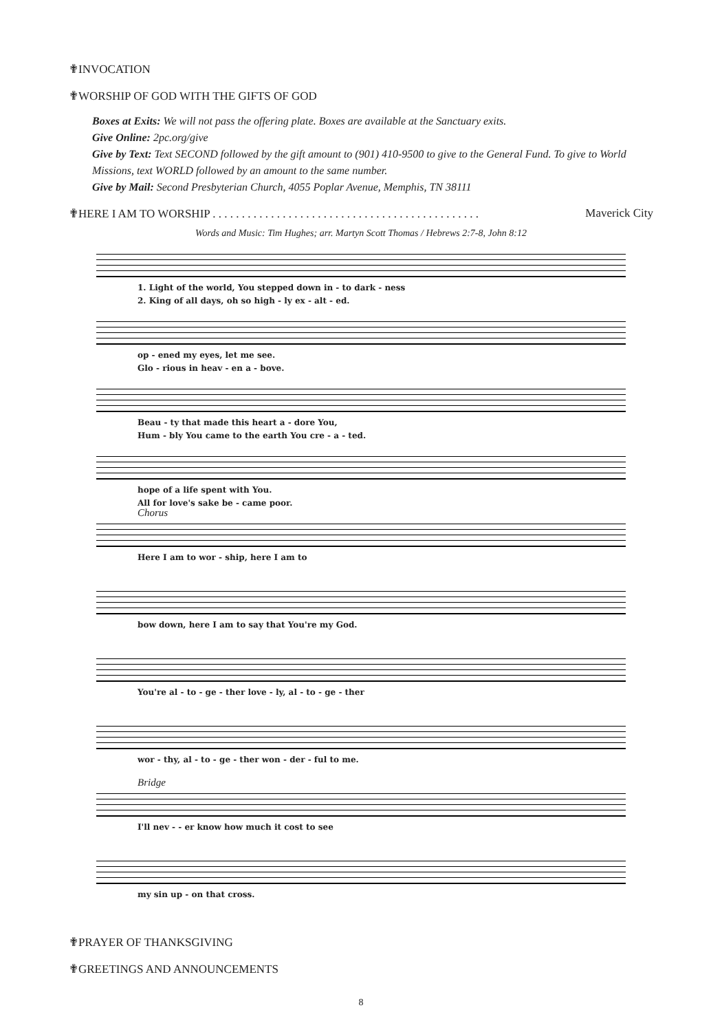✟INVOCATION
✟WORSHIP OF GOD WITH THE GIFTS OF GOD
Boxes at Exits: We will not pass the offering plate. Boxes are available at the Sanctuary exits.
Give Online: 2pc.org/give
Give by Text: Text SECOND followed by the gift amount to (901) 410-9500 to give to the General Fund. To give to World Missions, text WORLD followed by an amount to the same number.
Give by Mail: Second Presbyterian Church, 4055 Poplar Avenue, Memphis, TN 38111
✟HERE I AM TO WORSHIP . . . . . . . . . . . . . . . . . . . . . . . . . . . . . . . . . . . . . . . . . . . . . . Maverick City
Words and Music: Tim Hughes; arr. Martyn Scott Thomas / Hebrews 2:7-8, John 8:12
1. Light of the world, You stepped down in - to dark - ness
2. King of all days, oh so high - ly ex - alt - ed.
op - ened my eyes, let me see.
Glo - rious in heav - en a - bove.
Beau - ty that made this heart a - dore You,
Hum - bly You came to the earth You cre - a - ted.
hope of a life spent with You.
All for love's sake be - came poor.
Chorus
Here I am to wor - ship, here I am to
bow down, here I am to say that You're my God.
You're al - to - ge - ther love - ly, al - to - ge - ther
wor - thy, al - to - ge - ther won - der - ful to me.
Bridge
I'll nev - - er know how much it cost to see
my sin up - on that cross.
✟PRAYER OF THANKSGIVING
✟GREETINGS AND ANNOUNCEMENTS
8